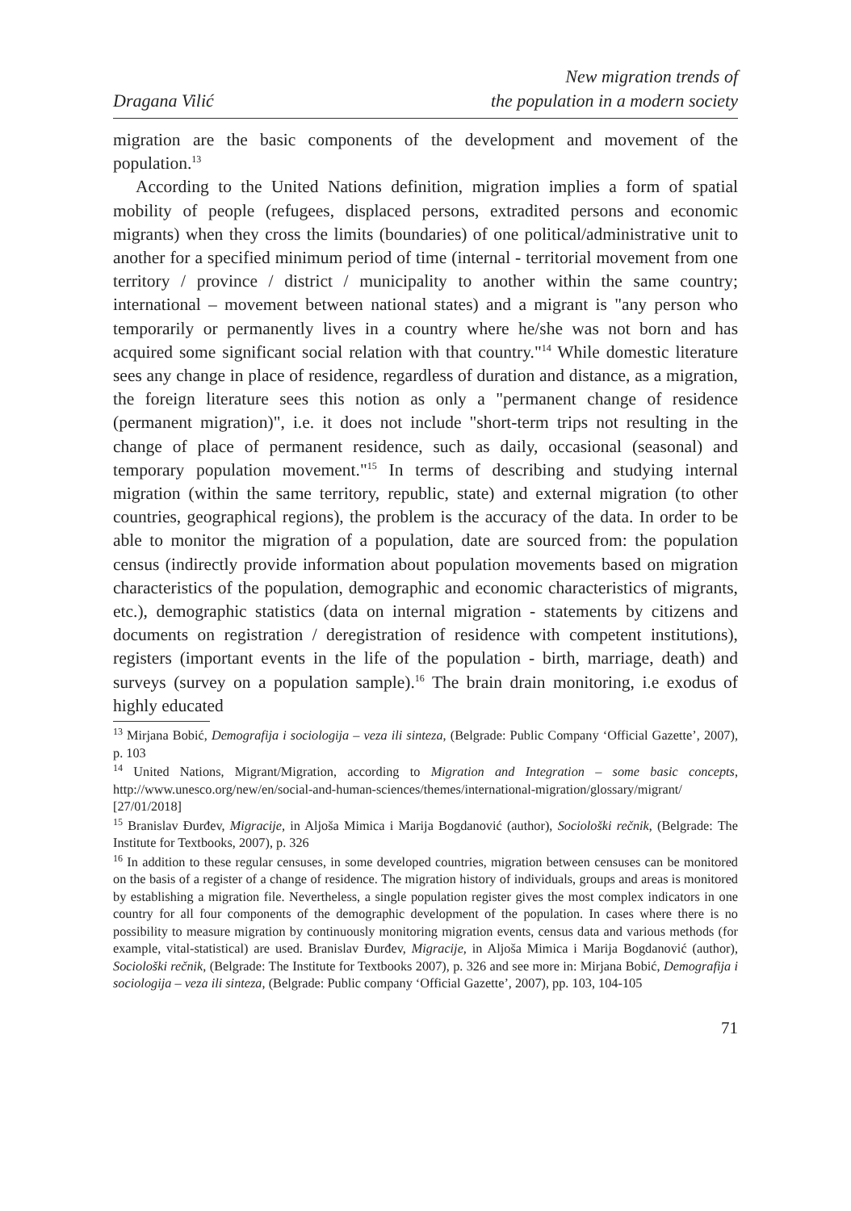Dragana Vilić
New migration trends of
the population in a modern society
migration are the basic components of the development and movement of the population.<sup>13</sup>
According to the United Nations definition, migration implies a form of spatial mobility of people (refugees, displaced persons, extradited persons and economic migrants) when they cross the limits (boundaries) of one political/administrative unit to another for a specified minimum period of time (internal - territorial movement from one territory / province / district / municipality to another within the same country; international – movement between national states) and a migrant is "any person who temporarily or permanently lives in a country where he/she was not born and has acquired some significant social relation with that country."<sup>14</sup> While domestic literature sees any change in place of residence, regardless of duration and distance, as a migration, the foreign literature sees this notion as only a "permanent change of residence (permanent migration)", i.e. it does not include "short-term trips not resulting in the change of place of permanent residence, such as daily, occasional (seasonal) and temporary population movement."<sup>15</sup> In terms of describing and studying internal migration (within the same territory, republic, state) and external migration (to other countries, geographical regions), the problem is the accuracy of the data. In order to be able to monitor the migration of a population, date are sourced from: the population census (indirectly provide information about population movements based on migration characteristics of the population, demographic and economic characteristics of migrants, etc.), demographic statistics (data on internal migration - statements by citizens and documents on registration / deregistration of residence with competent institutions), registers (important events in the life of the population - birth, marriage, death) and surveys (survey on a population sample).<sup>16</sup> The brain drain monitoring, i.e exodus of highly educated
<sup>13</sup> Mirjana Bobić, Demografija i sociologija – veza ili sinteza, (Belgrade: Public Company ‘Official Gazette’, 2007), p. 103
<sup>14</sup> United Nations, Migrant/Migration, according to Migration and Integration – some basic concepts, http://www.unesco.org/new/en/social-and-human-sciences/themes/international-migration/glossary/migrant/ [27/01/2018]
<sup>15</sup> Branislav Đurđev, Migracije, in Aljoša Mimica i Marija Bogdanović (author), Sociološki rečnik, (Belgrade: The Institute for Textbooks, 2007), p. 326
<sup>16</sup> In addition to these regular censuses, in some developed countries, migration between censuses can be monitored on the basis of a register of a change of residence. The migration history of individuals, groups and areas is monitored by establishing a migration file. Nevertheless, a single population register gives the most complex indicators in one country for all four components of the demographic development of the population. In cases where there is no possibility to measure migration by continuously monitoring migration events, census data and various methods (for example, vital-statistical) are used. Branislav Đurđev, Migracije, in Aljoša Mimica i Marija Bogdanović (author), Sociološki rečnik, (Belgrade: The Institute for Textbooks 2007), p. 326 and see more in: Mirjana Bobić, Demografija i sociologija – veza ili sinteza, (Belgrade: Public company ‘Official Gazette’, 2007), pp. 103, 104-105
71